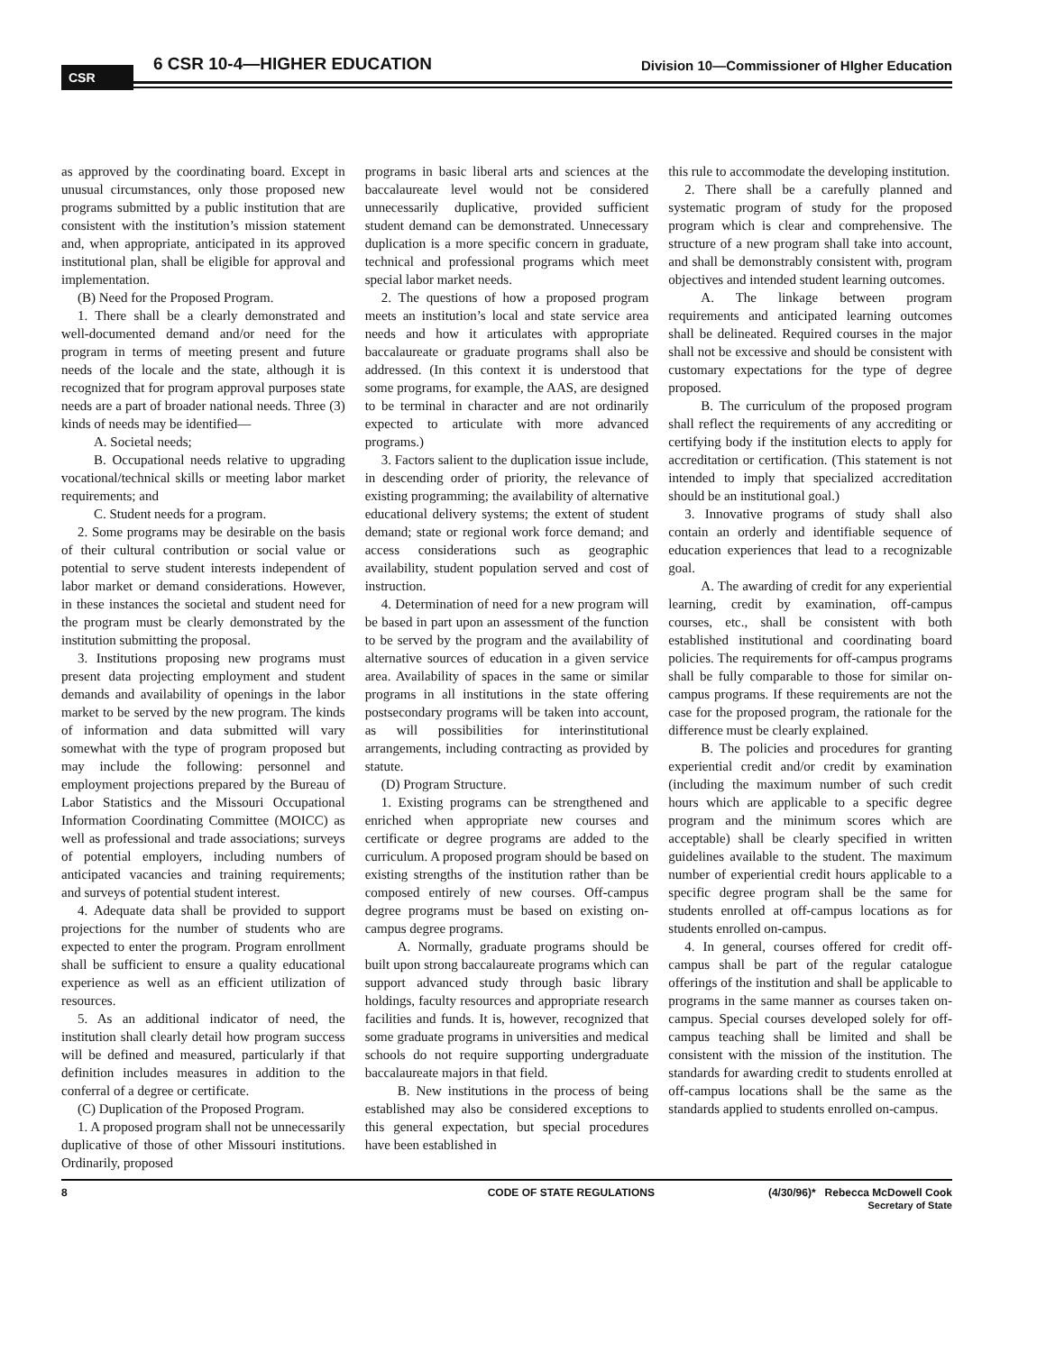CSR 6 CSR 10-4—HIGHER EDUCATION
Division 10—Commissioner of HIgher Education
as approved by the coordinating board. Except in unusual circumstances, only those proposed new programs submitted by a public institution that are consistent with the institution’s mission statement and, when appropriate, anticipated in its approved institutional plan, shall be eligible for approval and implementation.
(B) Need for the Proposed Program.
1. There shall be a clearly demonstrated and well-documented demand and/or need for the program in terms of meeting present and future needs of the locale and the state, although it is recognized that for program approval purposes state needs are a part of broader national needs. Three (3) kinds of needs may be identified—
A. Societal needs;
B. Occupational needs relative to upgrading vocational/technical skills or meeting labor market requirements; and
C. Student needs for a program.
2. Some programs may be desirable on the basis of their cultural contribution or social value or potential to serve student interests independent of labor market or demand considerations. However, in these instances the societal and student need for the program must be clearly demonstrated by the institution submitting the proposal.
3. Institutions proposing new programs must present data projecting employment and student demands and availability of openings in the labor market to be served by the new program. The kinds of information and data submitted will vary somewhat with the type of program proposed but may include the following: personnel and employment projections prepared by the Bureau of Labor Statistics and the Missouri Occupational Information Coordinating Committee (MOICC) as well as professional and trade associations; surveys of potential employers, including numbers of anticipated vacancies and training requirements; and surveys of potential student interest.
4. Adequate data shall be provided to support projections for the number of students who are expected to enter the program. Program enrollment shall be sufficient to ensure a quality educational experience as well as an efficient utilization of resources.
5. As an additional indicator of need, the institution shall clearly detail how program success will be defined and measured, particularly if that definition includes measures in addition to the conferral of a degree or certificate.
(C) Duplication of the Proposed Program.
1. A proposed program shall not be unnecessarily duplicative of those of other Missouri institutions. Ordinarily, proposed
programs in basic liberal arts and sciences at the baccalaureate level would not be considered unnecessarily duplicative, provided sufficient student demand can be demonstrated. Unnecessary duplication is a more specific concern in graduate, technical and professional programs which meet special labor market needs.
2. The questions of how a proposed program meets an institution’s local and state service area needs and how it articulates with appropriate baccalaureate or graduate programs shall also be addressed. (In this context it is understood that some programs, for example, the AAS, are designed to be terminal in character and are not ordinarily expected to articulate with more advanced programs.)
3. Factors salient to the duplication issue include, in descending order of priority, the relevance of existing programming; the availability of alternative educational delivery systems; the extent of student demand; state or regional work force demand; and access considerations such as geographic availability, student population served and cost of instruction.
4. Determination of need for a new program will be based in part upon an assessment of the function to be served by the program and the availability of alternative sources of education in a given service area. Availability of spaces in the same or similar programs in all institutions in the state offering postsecondary programs will be taken into account, as will possibilities for interinstitutional arrangements, including contracting as provided by statute.
(D) Program Structure.
1. Existing programs can be strengthened and enriched when appropriate new courses and certificate or degree programs are added to the curriculum. A proposed program should be based on existing strengths of the institution rather than be composed entirely of new courses. Off-campus degree programs must be based on existing on-campus degree programs.
A. Normally, graduate programs should be built upon strong baccalaureate programs which can support advanced study through basic library holdings, faculty resources and appropriate research facilities and funds. It is, however, recognized that some graduate programs in universities and medical schools do not require supporting undergraduate baccalaureate majors in that field.
B. New institutions in the process of being established may also be considered exceptions to this general expectation, but special procedures have been established in
this rule to accommodate the developing institution.
2. There shall be a carefully planned and systematic program of study for the proposed program which is clear and comprehensive. The structure of a new program shall take into account, and shall be demonstrably consistent with, program objectives and intended student learning outcomes.
A. The linkage between program requirements and anticipated learning outcomes shall be delineated. Required courses in the major shall not be excessive and should be consistent with customary expectations for the type of degree proposed.
B. The curriculum of the proposed program shall reflect the requirements of any accrediting or certifying body if the institution elects to apply for accreditation or certification. (This statement is not intended to imply that specialized accreditation should be an institutional goal.)
3. Innovative programs of study shall also contain an orderly and identifiable sequence of education experiences that lead to a recognizable goal.
A. The awarding of credit for any experiential learning, credit by examination, off-campus courses, etc., shall be consistent with both established institutional and coordinating board policies. The requirements for off-campus programs shall be fully comparable to those for similar on-campus programs. If these requirements are not the case for the proposed program, the rationale for the difference must be clearly explained.
B. The policies and procedures for granting experiential credit and/or credit by examination (including the maximum number of such credit hours which are applicable to a specific degree program and the minimum scores which are acceptable) shall be clearly specified in written guidelines available to the student. The maximum number of experiential credit hours applicable to a specific degree program shall be the same for students enrolled at off-campus locations as for students enrolled on-campus.
4. In general, courses offered for credit off-campus shall be part of the regular catalogue offerings of the institution and shall be applicable to programs in the same manner as courses taken on-campus. Special courses developed solely for off-campus teaching shall be limited and shall be consistent with the mission of the institution. The standards for awarding credit to students enrolled at off-campus locations shall be the same as the standards applied to students enrolled on-campus.
8 CODE OF STATE REGULATIONS (4/30/96)* Rebecca McDowell Cook
Secretary of State